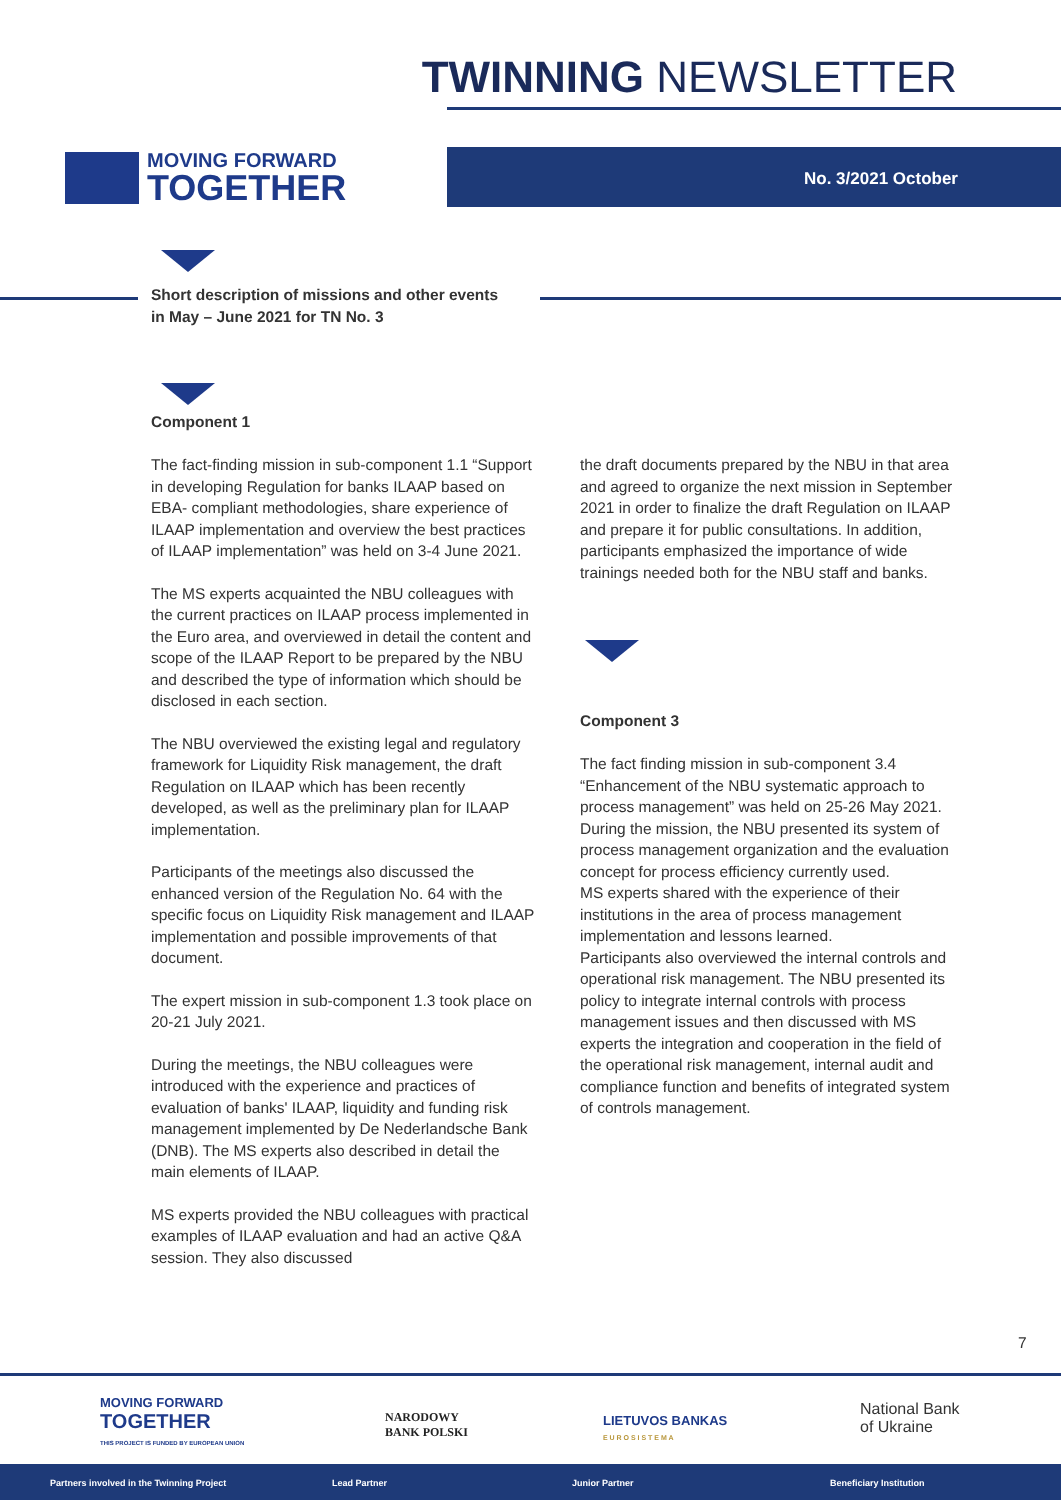TWINNING NEWSLETTER
MOVING FORWARD
TOGETHER
No. 3/2021 October
Short description of missions and other events
in May – June 2021 for TN No. 3
Component 1
The fact-finding mission in sub-component 1.1 “Support in developing Regulation for banks ILAAP based on EBA- compliant methodologies, share experience of ILAAP implementation and overview the best practices of ILAAP implementation” was held on 3-4 June 2021.
The MS experts acquainted the NBU colleagues with the current practices on ILAAP process implemented in the Euro area, and overviewed in detail the content and scope of the ILAAP Report to be prepared by the NBU and described the type of information which should be disclosed in each section.
The NBU overviewed the existing legal and regulatory framework for Liquidity Risk management, the draft Regulation on ILAAP which has been recently developed, as well as the preliminary plan for ILAAP implementation.
Participants of the meetings also discussed the enhanced version of the Regulation No. 64 with the specific focus on Liquidity Risk management and ILAAP implementation and possible improvements of that document.
The expert mission in sub-component 1.3 took place on 20-21 July 2021.
During the meetings, the NBU colleagues were introduced with the experience and practices of evaluation of banks' ILAAP, liquidity and funding risk management implemented by De Nederlandsche Bank (DNB). The MS experts also described in detail the main elements of ILAAP.
MS experts provided the NBU colleagues with practical examples of ILAAP evaluation and had an active Q&A session. They also discussed
the draft documents prepared by the NBU in that area and agreed to organize the next mission in September 2021 in order to finalize the draft Regulation on ILAAP and prepare it for public consultations. In addition, participants emphasized the importance of wide trainings needed both for the NBU staff and banks.
Component 3
The fact finding mission in sub-component 3.4 “Enhancement of the NBU systematic approach to process management” was held on 25-26 May 2021.
During the mission, the NBU presented its system of process management organization and the evaluation concept for process efficiency currently used.
MS experts shared with the experience of their institutions in the area of process management implementation and lessons learned.
Participants also overviewed the internal controls and operational risk management. The NBU presented its policy to integrate internal controls with process management issues and then discussed with MS experts the integration and cooperation in the field of the operational risk management, internal audit and compliance function and benefits of integrated system of controls management.
7
MOVING FORWARD
TOGETHER
THIS PROJECT IS FUNDED BY EUROPEAN UNION
NARODOWY
BANK POLSKI
LIETUVOS BANKAS
E U R O S I S T E M A
National Bank
of Ukraine
Partners involved in the Twinning Project Lead Partner Junior Partner Beneficiary Institution